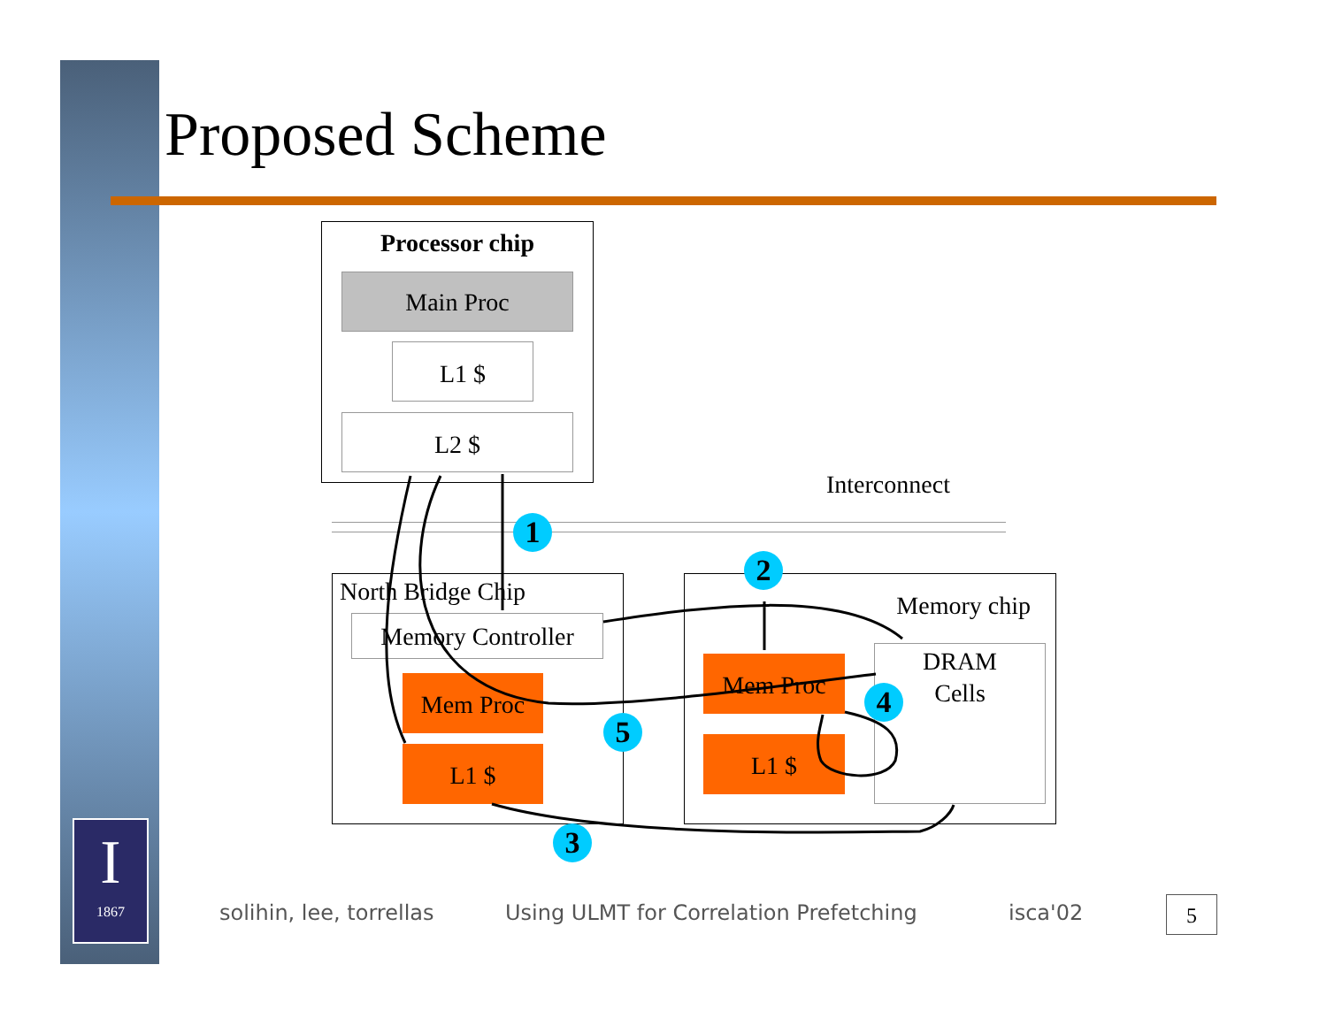Proposed Scheme
Processor chip
Main Proc
L1 $
L2 $
Interconnect
North Bridge Chip
Memory Controller
Mem Proc
L1 $
Memory chip
Mem Proc
L1 $
DRAM
Cells
1
2
3
4
5
I
1867
solihin, lee, torrellas
Using ULMT for Correlation Prefetching
isca'02 5